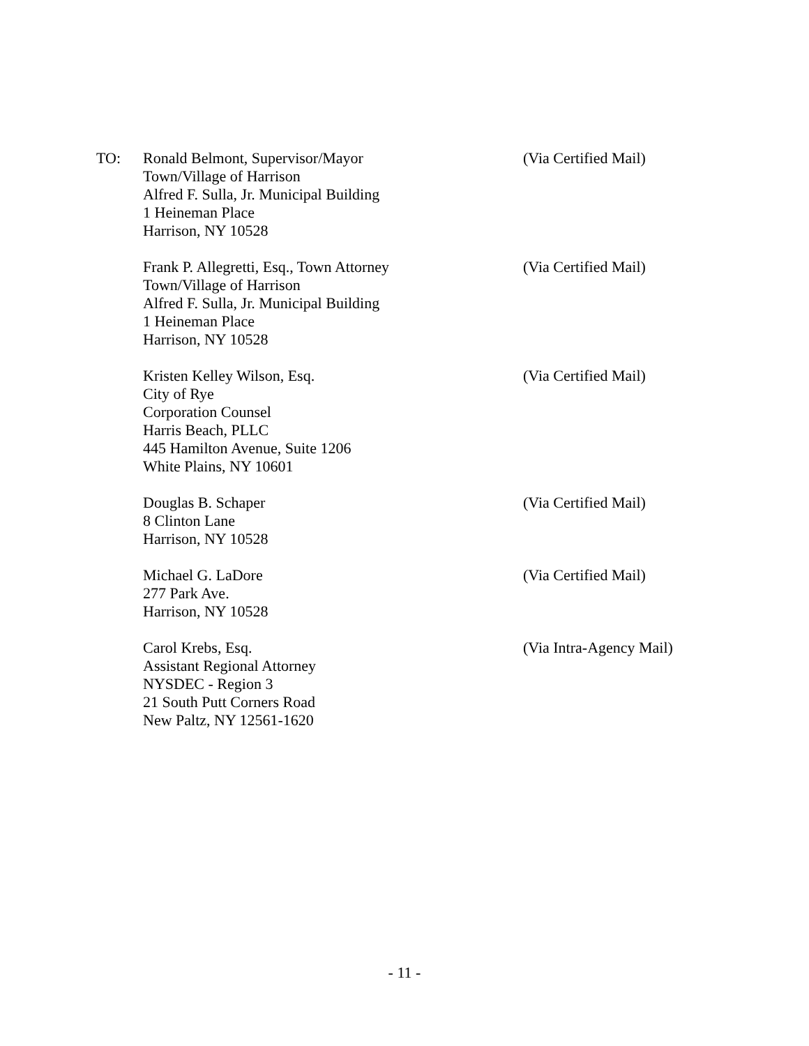TO: Ronald Belmont, Supervisor/Mayor
Town/Village of Harrison
Alfred F. Sulla, Jr. Municipal Building
1 Heineman Place
Harrison, NY 10528
(Via Certified Mail)
Frank P. Allegretti, Esq., Town Attorney
Town/Village of Harrison
Alfred F. Sulla, Jr. Municipal Building
1 Heineman Place
Harrison, NY 10528
(Via Certified Mail)
Kristen Kelley Wilson, Esq.
City of Rye
Corporation Counsel
Harris Beach, PLLC
445 Hamilton Avenue, Suite 1206
White Plains, NY 10601
(Via Certified Mail)
Douglas B. Schaper
8 Clinton Lane
Harrison, NY 10528
(Via Certified Mail)
Michael G. LaDore
277 Park Ave.
Harrison, NY 10528
(Via Certified Mail)
Carol Krebs, Esq.
Assistant Regional Attorney
NYSDEC - Region 3
21 South Putt Corners Road
New Paltz, NY 12561-1620
(Via Intra-Agency Mail)
- 11 -